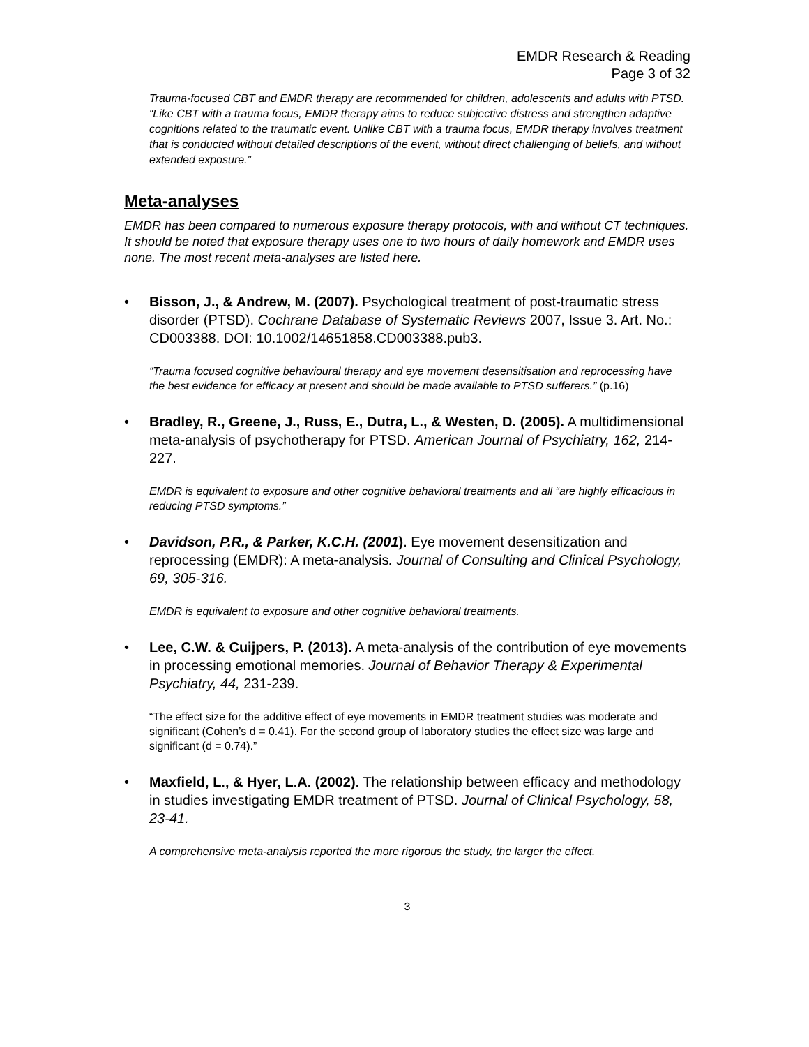EMDR Research & Reading
Page 3 of 32
Trauma-focused CBT and EMDR therapy are recommended for children, adolescents and adults with PTSD. “Like CBT with a trauma focus, EMDR therapy aims to reduce subjective distress and strengthen adaptive cognitions related to the traumatic event. Unlike CBT with a trauma focus, EMDR therapy involves treatment that is conducted without detailed descriptions of the event, without direct challenging of beliefs, and without extended exposure.”
Meta-analyses
EMDR has been compared to numerous exposure therapy protocols, with and without CT techniques. It should be noted that exposure therapy uses one to two hours of daily homework and EMDR uses none. The most recent meta-analyses are listed here.
• Bisson, J., & Andrew, M. (2007). Psychological treatment of post-traumatic stress disorder (PTSD). Cochrane Database of Systematic Reviews 2007, Issue 3. Art. No.: CD003388. DOI: 10.1002/14651858.CD003388.pub3.
“Trauma focused cognitive behavioural therapy and eye movement desensitisation and reprocessing have the best evidence for efficacy at present and should be made available to PTSD sufferers.” (p.16)
• Bradley, R., Greene, J., Russ, E., Dutra, L., & Westen, D. (2005). A multidimensional meta-analysis of psychotherapy for PTSD. American Journal of Psychiatry, 162, 214-227.
EMDR is equivalent to exposure and other cognitive behavioral treatments and all “are highly efficacious in reducing PTSD symptoms.”
• Davidson, P.R., & Parker, K.C.H. (2001). Eye movement desensitization and reprocessing (EMDR): A meta-analysis. Journal of Consulting and Clinical Psychology, 69, 305-316.
EMDR is equivalent to exposure and other cognitive behavioral treatments.
• Lee, C.W. & Cuijpers, P. (2013). A meta-analysis of the contribution of eye movements in processing emotional memories. Journal of Behavior Therapy & Experimental Psychiatry, 44, 231-239.
“The effect size for the additive effect of eye movements in EMDR treatment studies was moderate and significant (Cohen’s d = 0.41). For the second group of laboratory studies the effect size was large and significant (d = 0.74).”
• Maxfield, L., & Hyer, L.A. (2002). The relationship between efficacy and methodology in studies investigating EMDR treatment of PTSD. Journal of Clinical Psychology, 58, 23-41.
A comprehensive meta-analysis reported the more rigorous the study, the larger the effect.
3